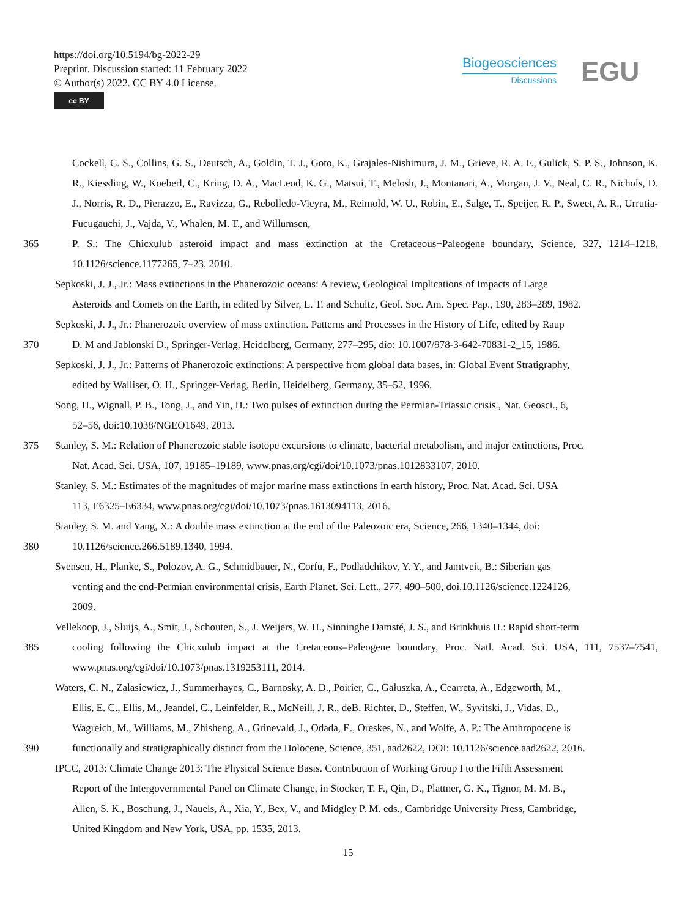https://doi.org/10.5194/bg-2022-29
Preprint. Discussion started: 11 February 2022
© Author(s) 2022. CC BY 4.0 License.
cc BY
Biogeosciences
Discussions
EGU
Cockell, C. S., Collins, G. S., Deutsch, A., Goldin, T. J., Goto, K., Grajales-Nishimura, J. M., Grieve, R. A. F., Gulick, S. P. S., Johnson, K. R., Kiessling, W., Koeberl, C., Kring, D. A., MacLeod, K. G., Matsui, T., Melosh, J., Montanari, A., Morgan, J. V., Neal, C. R., Nichols, D. J., Norris, R. D., Pierazzo, E., Ravizza, G., Rebolledo-Vieyra, M., Reimold, W. U., Robin, E., Salge, T., Speijer, R. P., Sweet, A. R., Urrutia-Fucugauchi, J., Vajda, V., Whalen, M. T., and Willumsen,
365 P. S.: The Chicxulub asteroid impact and mass extinction at the Cretaceous−Paleogene boundary, Science, 327, 1214–1218, 10.1126/science.1177265, 7–23, 2010.
Sepkoski, J. J., Jr.: Mass extinctions in the Phanerozoic oceans: A review, Geological Implications of Impacts of Large
Asteroids and Comets on the Earth, in edited by Silver, L. T. and Schultz, Geol. Soc. Am. Spec. Pap., 190, 283–289, 1982.
Sepkoski, J. J., Jr.: Phanerozoic overview of mass extinction. Patterns and Processes in the History of Life, edited by Raup
370 D. M and Jablonski D., Springer-Verlag, Heidelberg, Germany, 277–295, dio: 10.1007/978-3-642-70831-2_15, 1986.
Sepkoski, J. J., Jr.: Patterns of Phanerozoic extinctions: A perspective from global data bases, in: Global Event Stratigraphy,
edited by Walliser, O. H., Springer-Verlag, Berlin, Heidelberg, Germany, 35–52, 1996.
Song, H., Wignall, P. B., Tong, J., and Yin, H.: Two pulses of extinction during the Permian-Triassic crisis., Nat. Geosci., 6,
52–56, doi:10.1038/NGEO1649, 2013.
375 Stanley, S. M.: Relation of Phanerozoic stable isotope excursions to climate, bacterial metabolism, and major extinctions, Proc.
Nat. Acad. Sci. USA, 107, 19185–19189, www.pnas.org/cgi/doi/10.1073/pnas.1012833107, 2010.
Stanley, S. M.: Estimates of the magnitudes of major marine mass extinctions in earth history, Proc. Nat. Acad. Sci. USA
113, E6325–E6334, www.pnas.org/cgi/doi/10.1073/pnas.1613094113, 2016.
Stanley, S. M. and Yang, X.: A double mass extinction at the end of the Paleozoic era, Science, 266, 1340–1344, doi:
380 10.1126/science.266.5189.1340, 1994.
Svensen, H., Planke, S., Polozov, A. G., Schmidbauer, N., Corfu, F., Podladchikov, Y. Y., and Jamtveit, B.: Siberian gas
venting and the end-Permian environmental crisis, Earth Planet. Sci. Lett., 277, 490–500, doi.10.1126/science.1224126,
2009.
Vellekoop, J., Sluijs, A., Smit, J., Schouten, S., J. Weijers, W. H., Sinninghe Damsté, J. S., and Brinkhuis H.: Rapid short-term
385 cooling following the Chicxulub impact at the Cretaceous–Paleogene boundary, Proc. Natl. Acad. Sci. USA, 111, 7537–7541, www.pnas.org/cgi/doi/10.1073/pnas.1319253111, 2014.
Waters, C. N., Zalasiewicz, J., Summerhayes, C., Barnosky, A. D., Poirier, C., Gałuszka, A., Cearreta, A., Edgeworth, M.,
Ellis, E. C., Ellis, M., Jeandel, C., Leinfelder, R., McNeill, J. R., deB. Richter, D., Steffen, W., Syvitski, J., Vidas, D.,
Wagreich, M., Williams, M., Zhisheng, A., Grinevald, J., Odada, E., Oreskes, N., and Wolfe, A. P.: The Anthropocene is
390 functionally and stratigraphically distinct from the Holocene, Science, 351, aad2622, DOI: 10.1126/science.aad2622, 2016.
IPCC, 2013: Climate Change 2013: The Physical Science Basis. Contribution of Working Group I to the Fifth Assessment
Report of the Intergovernmental Panel on Climate Change, in Stocker, T. F., Qin, D., Plattner, G. K., Tignor, M. M. B.,
Allen, S. K., Boschung, J., Nauels, A., Xia, Y., Bex, V., and Midgley P. M. eds., Cambridge University Press, Cambridge,
United Kingdom and New York, USA, pp. 1535, 2013.
15